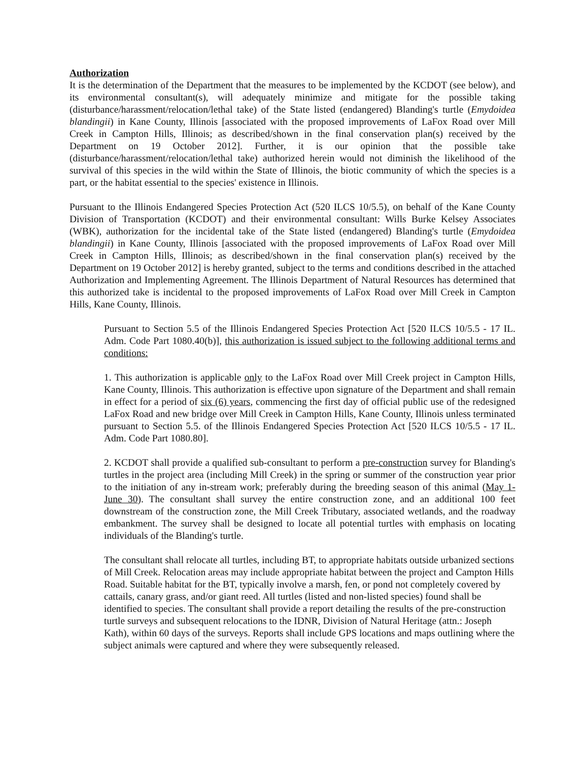Authorization
It is the determination of the Department that the measures to be implemented by the KCDOT (see below), and its environmental consultant(s), will adequately minimize and mitigate for the possible taking (disturbance/harassment/relocation/lethal take) of the State listed (endangered) Blanding's turtle (Emydoidea blandingii) in Kane County, Illinois [associated with the proposed improvements of LaFox Road over Mill Creek in Campton Hills, Illinois; as described/shown in the final conservation plan(s) received by the Department on 19 October 2012]. Further, it is our opinion that the possible take (disturbance/harassment/relocation/lethal take) authorized herein would not diminish the likelihood of the survival of this species in the wild within the State of Illinois, the biotic community of which the species is a part, or the habitat essential to the species' existence in Illinois.
Pursuant to the Illinois Endangered Species Protection Act (520 ILCS 10/5.5), on behalf of the Kane County Division of Transportation (KCDOT) and their environmental consultant: Wills Burke Kelsey Associates (WBK), authorization for the incidental take of the State listed (endangered) Blanding's turtle (Emydoidea blandingii) in Kane County, Illinois [associated with the proposed improvements of LaFox Road over Mill Creek in Campton Hills, Illinois; as described/shown in the final conservation plan(s) received by the Department on 19 October 2012] is hereby granted, subject to the terms and conditions described in the attached Authorization and Implementing Agreement. The Illinois Department of Natural Resources has determined that this authorized take is incidental to the proposed improvements of LaFox Road over Mill Creek in Campton Hills, Kane County, Illinois.
Pursuant to Section 5.5 of the Illinois Endangered Species Protection Act [520 ILCS 10/5.5 - 17 IL. Adm. Code Part 1080.40(b)], this authorization is issued subject to the following additional terms and conditions:
1. This authorization is applicable only to the LaFox Road over Mill Creek project in Campton Hills, Kane County, Illinois. This authorization is effective upon signature of the Department and shall remain in effect for a period of six (6) years, commencing the first day of official public use of the redesigned LaFox Road and new bridge over Mill Creek in Campton Hills, Kane County, Illinois unless terminated pursuant to Section 5.5. of the Illinois Endangered Species Protection Act [520 ILCS 10/5.5 - 17 IL. Adm. Code Part 1080.80].
2. KCDOT shall provide a qualified sub-consultant to perform a pre-construction survey for Blanding's turtles in the project area (including Mill Creek) in the spring or summer of the construction year prior to the initiation of any in-stream work; preferably during the breeding season of this animal (May 1- June 30). The consultant shall survey the entire construction zone, and an additional 100 feet downstream of the construction zone, the Mill Creek Tributary, associated wetlands, and the roadway embankment. The survey shall be designed to locate all potential turtles with emphasis on locating individuals of the Blanding's turtle.
The consultant shall relocate all turtles, including BT, to appropriate habitats outside urbanized sections of Mill Creek. Relocation areas may include appropriate habitat between the project and Campton Hills Road. Suitable habitat for the BT, typically involve a marsh, fen, or pond not completely covered by cattails, canary grass, and/or giant reed. All turtles (listed and non-listed species) found shall be identified to species. The consultant shall provide a report detailing the results of the pre-construction turtle surveys and subsequent relocations to the IDNR, Division of Natural Heritage (attn.: Joseph Kath), within 60 days of the surveys. Reports shall include GPS locations and maps outlining where the subject animals were captured and where they were subsequently released.